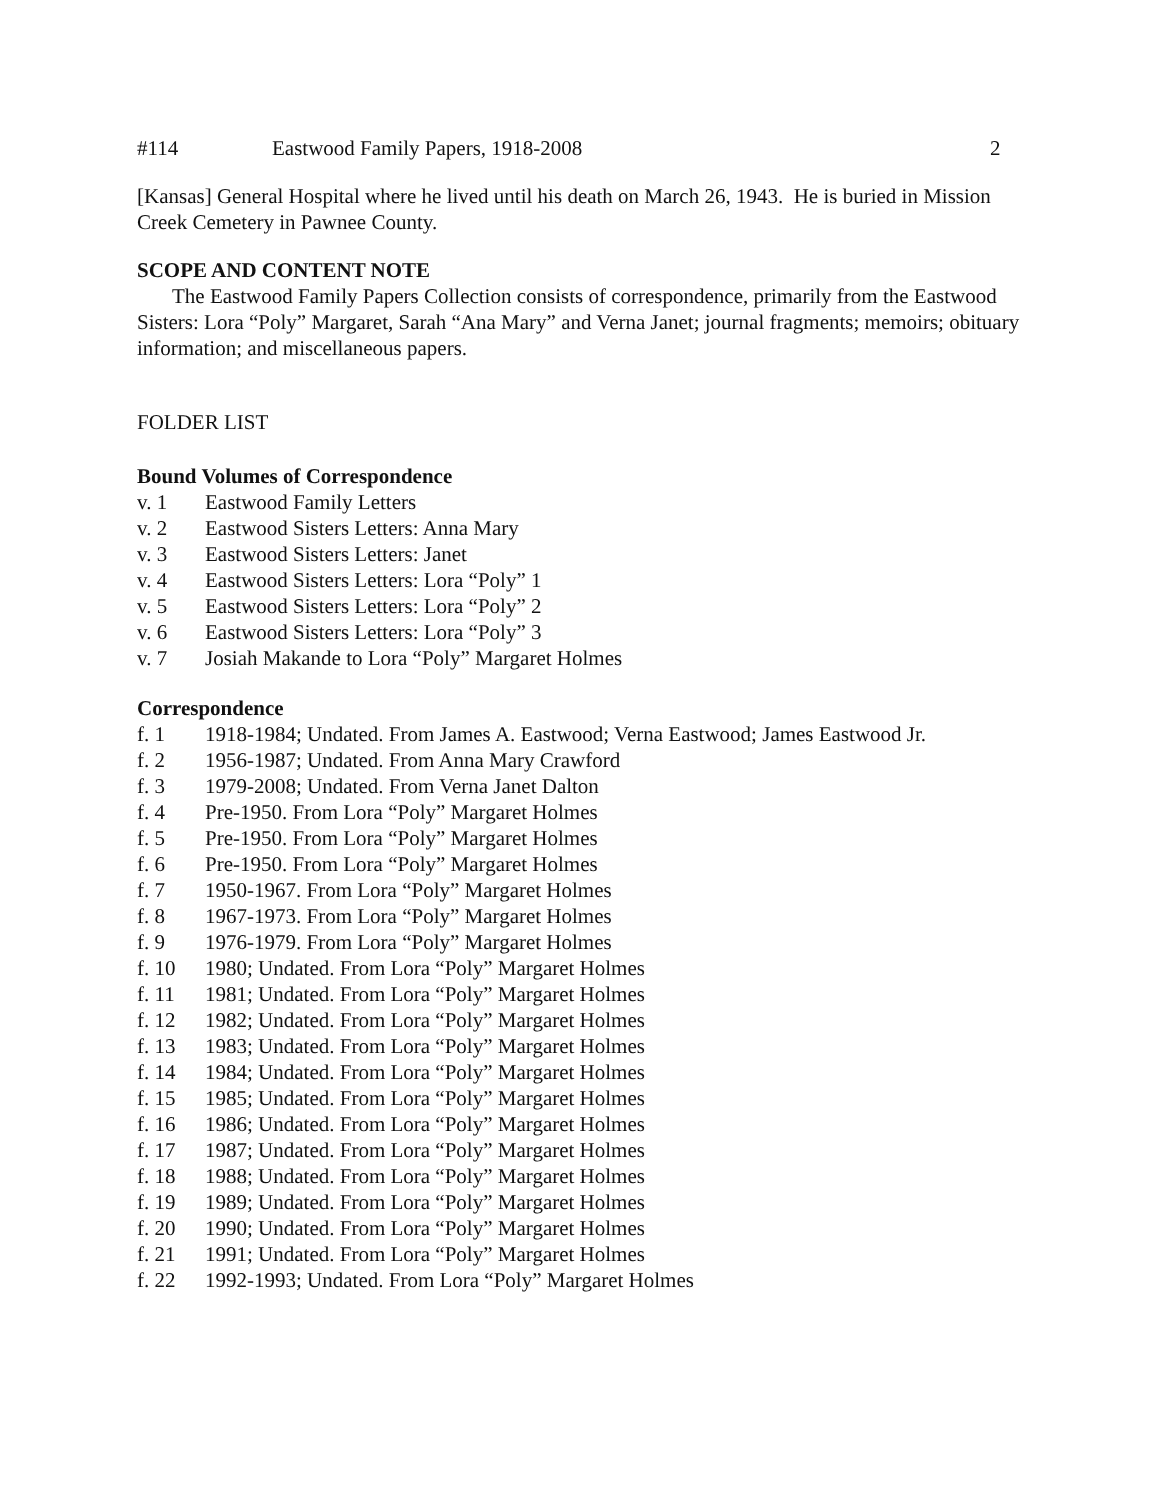#114 Eastwood Family Papers, 1918-2008 2
[Kansas] General Hospital where he lived until his death on March 26, 1943. He is buried in Mission Creek Cemetery in Pawnee County.
SCOPE AND CONTENT NOTE
The Eastwood Family Papers Collection consists of correspondence, primarily from the Eastwood Sisters: Lora “Poly” Margaret, Sarah “Ana Mary” and Verna Janet; journal fragments; memoirs; obituary information; and miscellaneous papers.
FOLDER LIST
Bound Volumes of Correspondence
v. 1 Eastwood Family Letters
v. 2 Eastwood Sisters Letters: Anna Mary
v. 3 Eastwood Sisters Letters: Janet
v. 4 Eastwood Sisters Letters: Lora “Poly” 1
v. 5 Eastwood Sisters Letters: Lora “Poly” 2
v. 6 Eastwood Sisters Letters: Lora “Poly” 3
v. 7 Josiah Makande to Lora “Poly” Margaret Holmes
Correspondence
f. 1 1918-1984; Undated. From James A. Eastwood; Verna Eastwood; James Eastwood Jr.
f. 2 1956-1987; Undated. From Anna Mary Crawford
f. 3 1979-2008; Undated. From Verna Janet Dalton
f. 4 Pre-1950. From Lora “Poly” Margaret Holmes
f. 5 Pre-1950. From Lora “Poly” Margaret Holmes
f. 6 Pre-1950. From Lora “Poly” Margaret Holmes
f. 7 1950-1967. From Lora “Poly” Margaret Holmes
f. 8 1967-1973. From Lora “Poly” Margaret Holmes
f. 9 1976-1979. From Lora “Poly” Margaret Holmes
f. 10 1980; Undated. From Lora “Poly” Margaret Holmes
f. 11 1981; Undated. From Lora “Poly” Margaret Holmes
f. 12 1982; Undated. From Lora “Poly” Margaret Holmes
f. 13 1983; Undated. From Lora “Poly” Margaret Holmes
f. 14 1984; Undated. From Lora “Poly” Margaret Holmes
f. 15 1985; Undated. From Lora “Poly” Margaret Holmes
f. 16 1986; Undated. From Lora “Poly” Margaret Holmes
f. 17 1987; Undated. From Lora “Poly” Margaret Holmes
f. 18 1988; Undated. From Lora “Poly” Margaret Holmes
f. 19 1989; Undated. From Lora “Poly” Margaret Holmes
f. 20 1990; Undated. From Lora “Poly” Margaret Holmes
f. 21 1991; Undated. From Lora “Poly” Margaret Holmes
f. 22 1992-1993; Undated. From Lora “Poly” Margaret Holmes